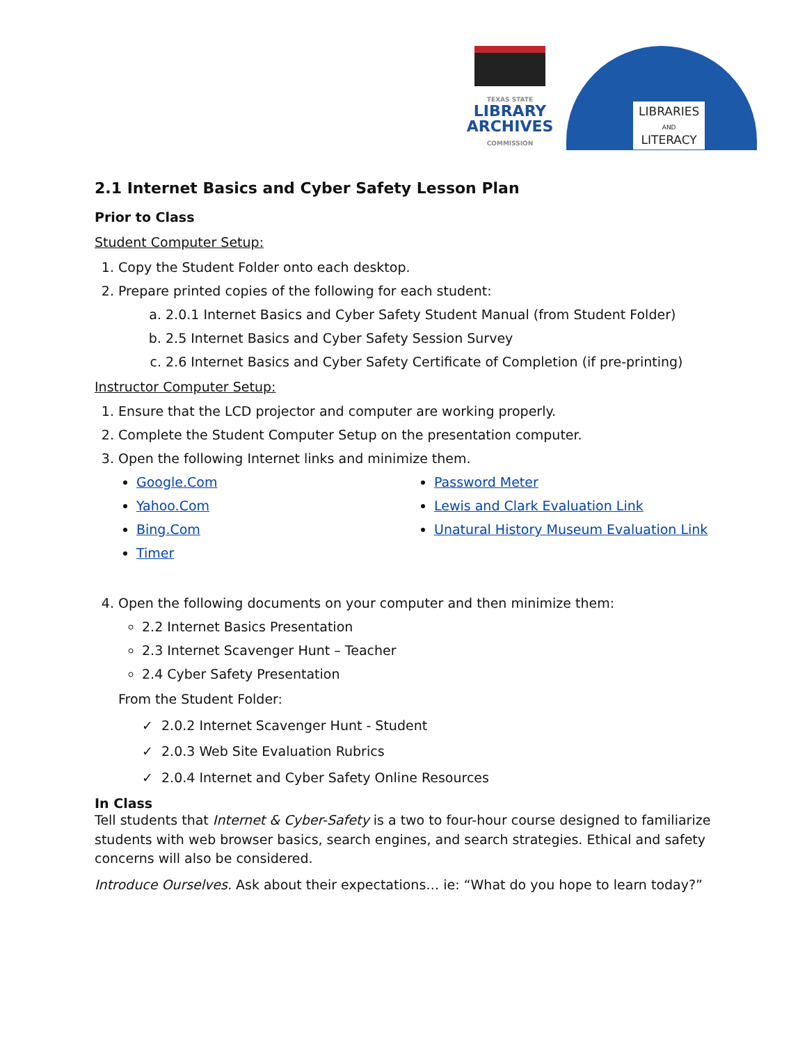TEXAS STATE
LIBRARY
ARCHIVES
COMMISSION
LIBRARIES
AND
LITERACY
2.1 Internet Basics and Cyber Safety Lesson Plan
Prior to Class
Student Computer Setup:
1. Copy the Student Folder onto each desktop.
2. Prepare printed copies of the following for each student:
a. 2.0.1 Internet Basics and Cyber Safety Student Manual (from Student Folder)
b. 2.5 Internet Basics and Cyber Safety Session Survey
c. 2.6 Internet Basics and Cyber Safety Certificate of Completion (if pre-printing)
Instructor Computer Setup:
1. Ensure that the LCD projector and computer are working properly.
2. Complete the Student Computer Setup on the presentation computer.
3. Open the following Internet links and minimize them.
Google.Com
Yahoo.Com
Bing.Com
Timer
Password Meter
Lewis and Clark Evaluation Link
Unatural History Museum Evaluation Link
4. Open the following documents on your computer and then minimize them:
2.2 Internet Basics Presentation
2.3 Internet Scavenger Hunt – Teacher
2.4 Cyber Safety Presentation
From the Student Folder:
✓ 2.0.2 Internet Scavenger Hunt - Student
✓ 2.0.3 Web Site Evaluation Rubrics
✓ 2.0.4 Internet and Cyber Safety Online Resources
In Class
Tell students that Internet & Cyber-Safety is a two to four-hour course designed to familiarize students with web browser basics, search engines, and search strategies. Ethical and safety concerns will also be considered.
Introduce Ourselves. Ask about their expectations… ie: “What do you hope to learn today?”